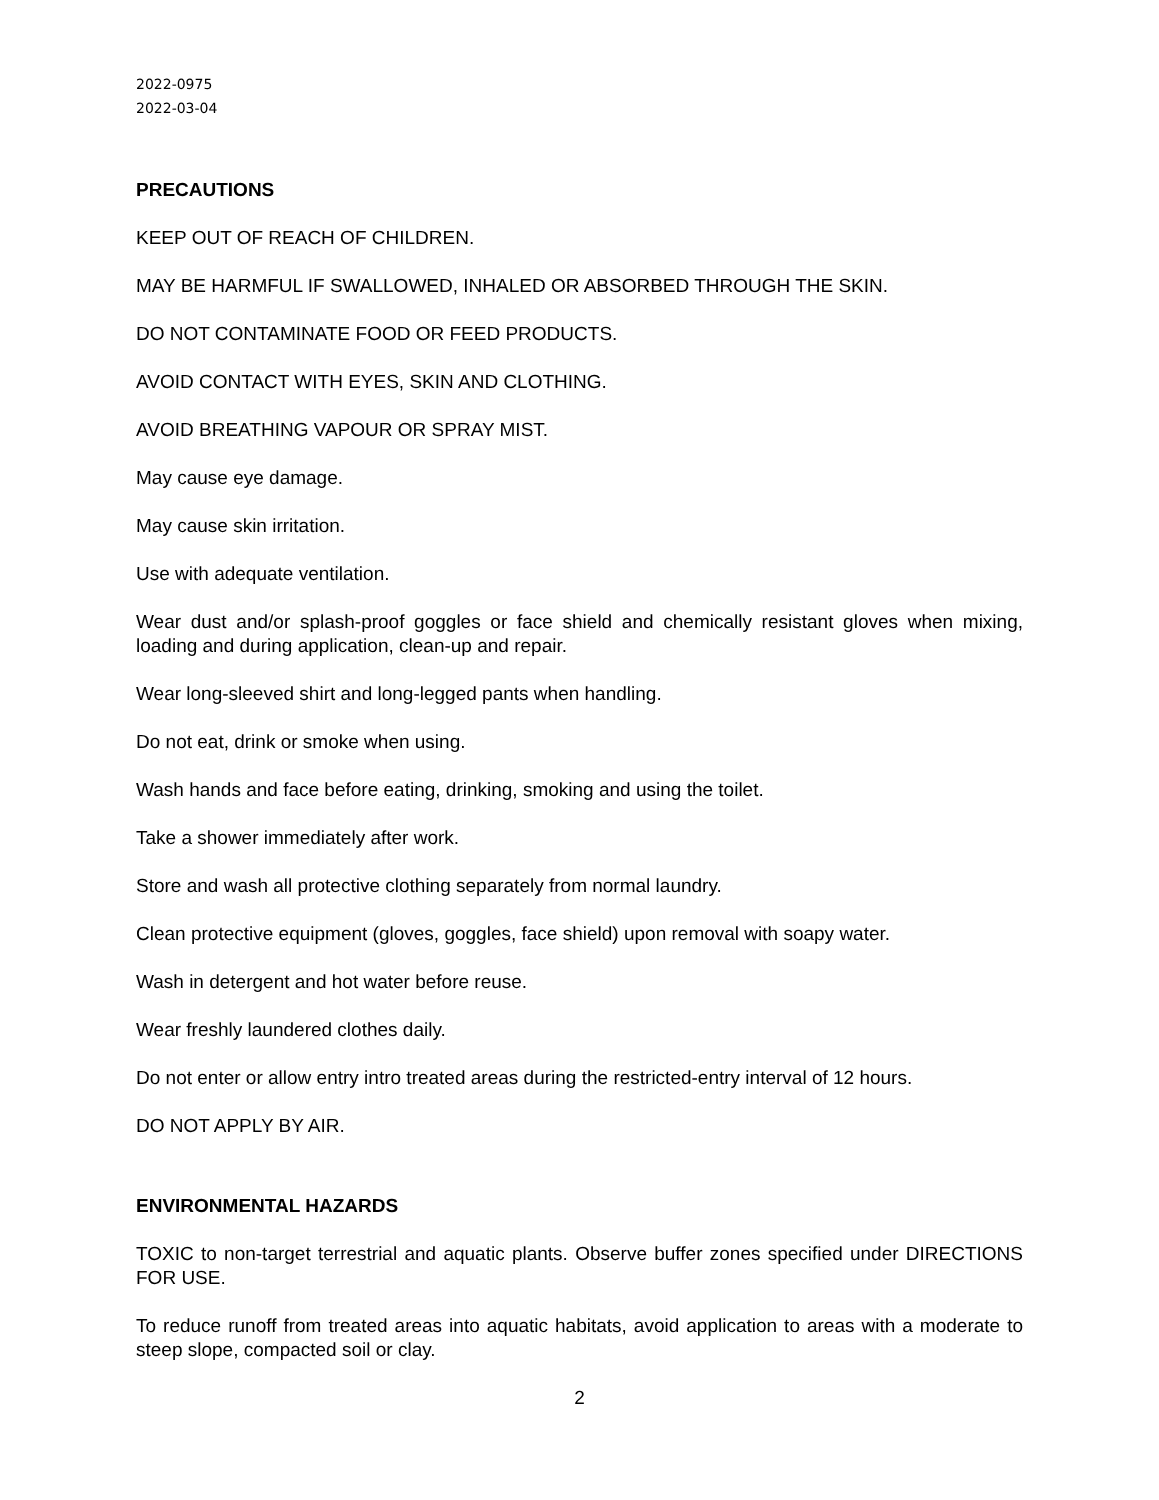2022-0975
2022-03-04
PRECAUTIONS
KEEP OUT OF REACH OF CHILDREN.
MAY BE HARMFUL IF SWALLOWED, INHALED OR ABSORBED THROUGH THE SKIN.
DO NOT CONTAMINATE FOOD OR FEED PRODUCTS.
AVOID CONTACT WITH EYES, SKIN AND CLOTHING.
AVOID BREATHING VAPOUR OR SPRAY MIST.
May cause eye damage.
May cause skin irritation.
Use with adequate ventilation.
Wear dust and/or splash-proof goggles or face shield and chemically resistant gloves when mixing, loading and during application, clean-up and repair.
Wear long-sleeved shirt and long-legged pants when handling.
Do not eat, drink or smoke when using.
Wash hands and face before eating, drinking, smoking and using the toilet.
Take a shower immediately after work.
Store and wash all protective clothing separately from normal laundry.
Clean protective equipment (gloves, goggles, face shield) upon removal with soapy water.
Wash in detergent and hot water before reuse.
Wear freshly laundered clothes daily.
Do not enter or allow entry intro treated areas during the restricted-entry interval of 12 hours.
DO NOT APPLY BY AIR.
ENVIRONMENTAL HAZARDS
TOXIC to non-target terrestrial and aquatic plants. Observe buffer zones specified under DIRECTIONS FOR USE.
To reduce runoff from treated areas into aquatic habitats, avoid application to areas with a moderate to steep slope, compacted soil or clay.
2